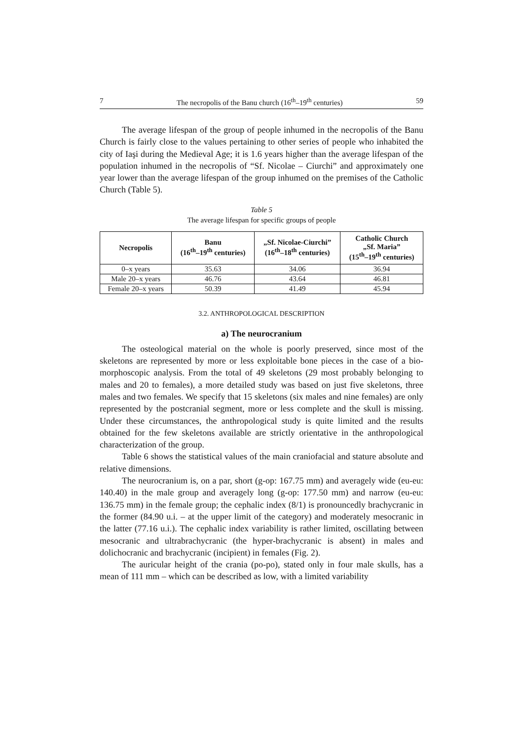7 The necropolis of the Banu church (16<sup>th</sup>–19<sup>th</sup> centuries) 59
The average lifespan of the group of people inhumed in the necropolis of the Banu Church is fairly close to the values pertaining to other series of people who inhabited the city of Iaşi during the Medieval Age; it is 1.6 years higher than the average lifespan of the population inhumed in the necropolis of “Sf. Nicolae – Ciurchi” and approximately one year lower than the average lifespan of the group inhumed on the premises of the Catholic Church (Table 5).
Table 5
The average lifespan for specific groups of people
| Necropolis | Banu (16<sup>th</sup>–19<sup>th</sup> centuries) | „Sf. Nicolae-Ciurchi” (16<sup>th</sup>–18<sup>th</sup> centuries) | Catholic Church „Sf. Maria” (15<sup>th</sup>–19<sup>th</sup> centuries) |
| --- | --- | --- | --- |
| 0–x years | 35.63 | 34.06 | 36.94 |
| Male 20–x years | 46.76 | 43.64 | 46.81 |
| Female 20–x years | 50.39 | 41.49 | 45.94 |
3.2. ANTHROPOLOGICAL DESCRIPTION
a) The neurocranium
The osteological material on the whole is poorly preserved, since most of the skeletons are represented by more or less exploitable bone pieces in the case of a bio-morphoscopic analysis. From the total of 49 skeletons (29 most probably belonging to males and 20 to females), a more detailed study was based on just five skeletons, three males and two females. We specify that 15 skeletons (six males and nine females) are only represented by the postcranial segment, more or less complete and the skull is missing. Under these circumstances, the anthropological study is quite limited and the results obtained for the few skeletons available are strictly orientative in the anthropological characterization of the group.
Table 6 shows the statistical values of the main craniofacial and stature absolute and relative dimensions.
The neurocranium is, on a par, short (g-op: 167.75 mm) and averagely wide (eu-eu: 140.40) in the male group and averagely long (g-op: 177.50 mm) and narrow (eu-eu: 136.75 mm) in the female group; the cephalic index (8/1) is pronouncedly brachycranic in the former (84.90 u.i. – at the upper limit of the category) and moderately mesocranic in the latter (77.16 u.i.). The cephalic index variability is rather limited, oscillating between mesocranic and ultrabrachycranic (the hyper-brachycranic is absent) in males and dolichocranic and brachycranic (incipient) in females (Fig. 2).
The auricular height of the crania (po-po), stated only in four male skulls, has a mean of 111 mm – which can be described as low, with a limited variability